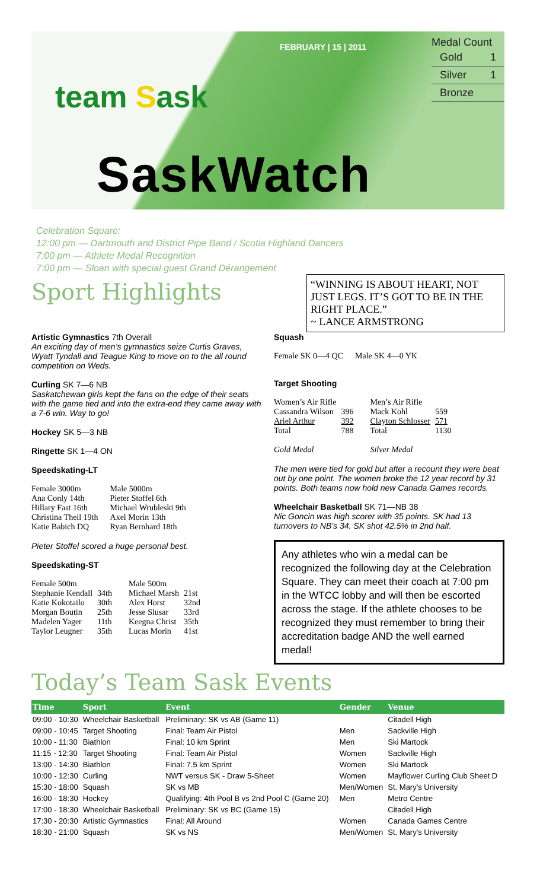team Sask
FEBRUARY | 15 | 2011
Medal Count
| Gold | 1 |
| Silver | 1 |
| Bronze | |
SaskWatch
Celebration Square:
12:00 pm — Dartmouth and District Pipe Band / Scotia Highland Dancers
7:00 pm — Athlete Medal Recognition
7:00 pm — Sloan with special guest Grand Dérangement
Sport Highlights
“WINNING IS ABOUT HEART, NOT JUST LEGS. IT’S GOT TO BE IN THE RIGHT PLACE.”
~ LANCE ARMSTRONG
Artistic Gymnastics 7th Overall
An exciting day of men’s gymnastics seize Curtis Graves, Wyatt Tyndall and Teague King to move on to the all round competition on Weds.
Curling SK 7—6 NB
Saskatchewan girls kept the fans on the edge of their seats with the game tied and into the extra-end they came away with a 7-6 win. Way to go!
Hockey SK 5—3 NB
Ringette SK 1—4 ON
Speedskating-LT
Female 3000m
Ana Conly 14th
Hillary Fast 16th
Christina Theil 19th
Katie Babich DQ
Male 5000m
Pieter Stoffel 6th
Michael Wrubleski 9th
Axel Morin 13th
Ryan Bernhard 18th
Pieter Stoffel scored a huge personal best.
Speedskating-ST
| Female 500m | |
| Stephanie Kendall | 34th |
| Katie Kokotailo | 30th |
| Morgan Boutin | 25th |
| Madelen Yager | 11th |
| Taylor Leugner | 35th |
| Male 500m | |
| Michael Marsh | 21st |
| Alex Horst | 32nd |
| Jesse Slusar | 33rd |
| Keegna Christ | 35th |
| Lucas Morin | 41st |
Squash
Female SK 0—4 QC Male SK 4—0 YK
Target Shooting
| Women’s Air Rifle | |
| Cassandra Wilson | 396 |
| Ariel Arthur | 392 |
| Total | 788 |
| Gold Medal | |
| Men’s Air Rifle | |
| Mack Kohl | 559 |
| Clayton Schlosser | 571 |
| Total | 1130 |
| Silver Medal | |
The men were tied for gold but after a recount they were beat out by one point. The women broke the 12 year record by 31 points. Both teams now hold new Canada Games records.
Wheelchair Basketball SK 71—NB 38
Nic Goncin was high scorer with 35 points. SK had 13 turnovers to NB’s 34. SK shot 42.5% in 2nd half.
Any athletes who win a medal can be recognized the following day at the Celebration Square. They can meet their coach at 7:00 pm in the WTCC lobby and will then be escorted across the stage. If the athlete chooses to be recognized they must remember to bring their accreditation badge AND the well earned medal!
Today’s Team Sask Events
| Time | Sport | Event | Gender | Venue |
| --- | --- | --- | --- | --- |
| 09:00 - 10:30 | Wheelchair Basketball | Preliminary: SK vs AB (Game 11) | | Citadell High |
| 09:00 - 10:45 | Target Shooting | Final: Team Air Pistol | Men | Sackville High |
| 10:00 - 11:30 | Biathlon | Final: 10 km Sprint | Men | Ski Martock |
| 11:15 - 12:30 | Target Shooting | Final: Team Air Pistol | Women | Sackville High |
| 13:00 - 14:30 | Biathlon | Final: 7.5 km Sprint | Women | Ski Martock |
| 10:00 - 12:30 | Curling | NWT versus SK - Draw 5-Sheet | Women | Mayflower Curling Club Sheet D |
| 15:30 - 18:00 | Squash | SK vs MB | Men/Women | St. Mary's University |
| 16:00 - 18:30 | Hockey | Qualifying: 4th Pool B vs 2nd Pool C (Game 20) | Men | Metro Centre |
| 17:00 - 18:30 | Wheelchair Basketball | Preliminary: SK vs BC (Game 15) | | Citadell High |
| 17:30 - 20:30 | Artistic Gymnastics | Final: All Around | Women | Canada Games Centre |
| 18:30 - 21:00 | Squash | SK vs NS | Men/Women | St. Mary's University |